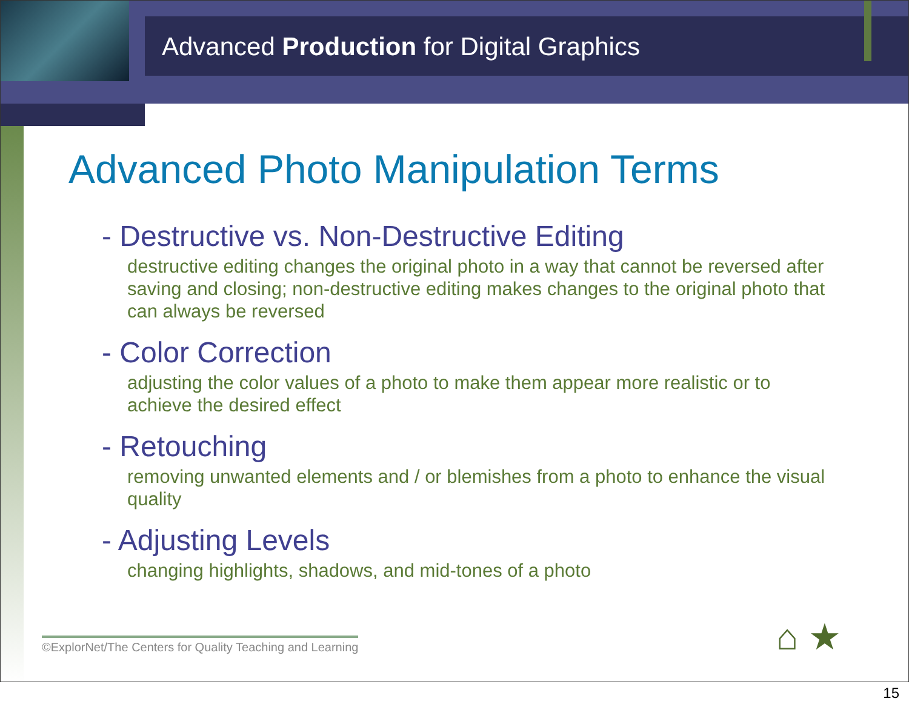Advanced Production for Digital Graphics
Advanced Photo Manipulation Terms
- Destructive vs. Non-Destructive Editing
destructive editing changes the original photo in a way that cannot be reversed after saving and closing; non-destructive editing makes changes to the original photo that can always be reversed
- Color Correction
adjusting the color values of a photo to make them appear more realistic or to achieve the desired effect
- Retouching
removing unwanted elements and / or blemishes from a photo to enhance the visual quality
- Adjusting Levels
changing highlights, shadows, and mid-tones of a photo
©ExplorNet/The Centers for Quality Teaching and Learning
⌂ ★
15